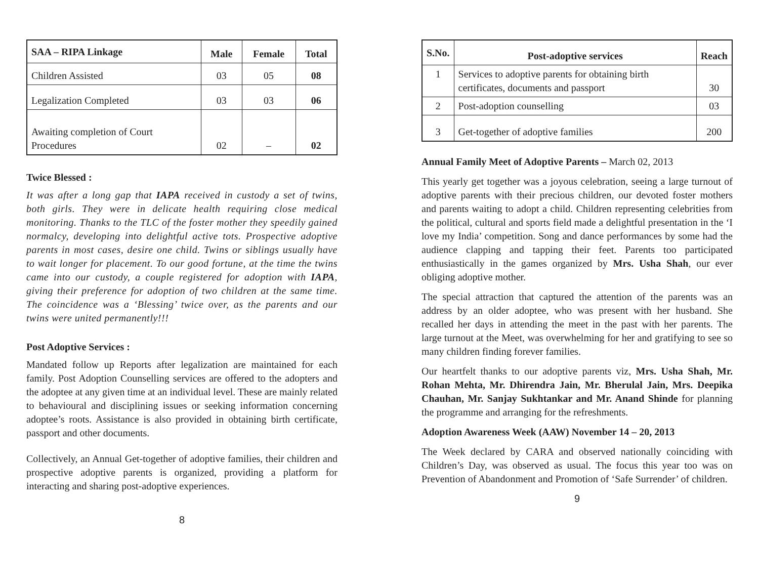| SAA – RIPA Linkage | Male | Female | Total |
| --- | --- | --- | --- |
| Children Assisted | 03 | 05 | 08 |
| Legalization Completed | 03 | 03 | 06 |
| Awaiting completion of Court Procedures | 02 | – | 02 |
Twice Blessed :
It was after a long gap that IAPA received in custody a set of twins, both girls. They were in delicate health requiring close medical monitoring. Thanks to the TLC of the foster mother they speedily gained normalcy, developing into delightful active tots. Prospective adoptive parents in most cases, desire one child. Twins or siblings usually have to wait longer for placement. To our good fortune, at the time the twins came into our custody, a couple registered for adoption with IAPA, giving their preference for adoption of two children at the same time. The coincidence was a ‘Blessing’ twice over, as the parents and our twins were united permanently!!!
Post Adoptive Services :
Mandated follow up Reports after legalization are maintained for each family. Post Adoption Counselling services are offered to the adopters and the adoptee at any given time at an individual level. These are mainly related to behavioural and disciplining issues or seeking information concerning adoptee’s roots. Assistance is also provided in obtaining birth certificate, passport and other documents.
Collectively, an Annual Get-together of adoptive families, their children and prospective adoptive parents is organized, providing a platform for interacting and sharing post-adoptive experiences.
8
| S.No. | Post-adoptive services | Reach |
| --- | --- | --- |
| 1 | Services to adoptive parents for obtaining birth certificates, documents and passport | 30 |
| 2 | Post-adoption counselling | 03 |
| 3 | Get-together of adoptive families | 200 |
Annual Family Meet of Adoptive Parents – March 02, 2013
This yearly get together was a joyous celebration, seeing a large turnout of adoptive parents with their precious children, our devoted foster mothers and parents waiting to adopt a child. Children representing celebrities from the political, cultural and sports field made a delightful presentation in the ‘I love my India’ competition. Song and dance performances by some had the audience clapping and tapping their feet. Parents too participated enthusiastically in the games organized by Mrs. Usha Shah, our ever obliging adoptive mother.
The special attraction that captured the attention of the parents was an address by an older adoptee, who was present with her husband. She recalled her days in attending the meet in the past with her parents. The large turnout at the Meet, was overwhelming for her and gratifying to see so many children finding forever families.
Our heartfelt thanks to our adoptive parents viz, Mrs. Usha Shah, Mr. Rohan Mehta, Mr. Dhirendra Jain, Mr. Bherulal Jain, Mrs. Deepika Chauhan, Mr. Sanjay Sukhtankar and Mr. Anand Shinde for planning the programme and arranging for the refreshments.
Adoption Awareness Week (AAW) November 14 – 20, 2013
The Week declared by CARA and observed nationally coinciding with Children’s Day, was observed as usual. The focus this year too was on Prevention of Abandonment and Promotion of ‘Safe Surrender’ of children.
9